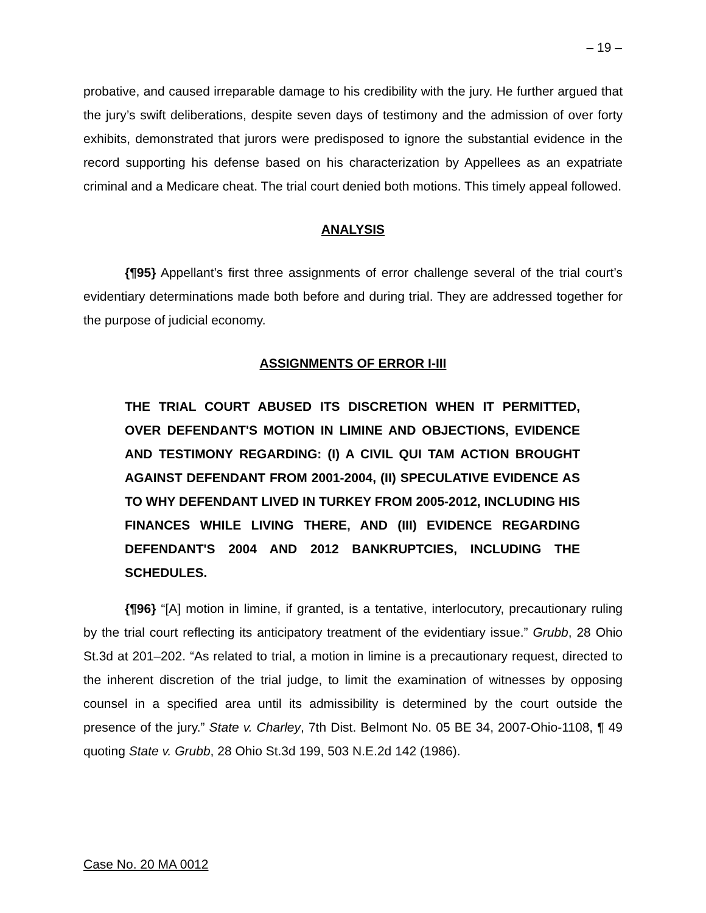– 19 –
probative, and caused irreparable damage to his credibility with the jury. He further argued that the jury’s swift deliberations, despite seven days of testimony and the admission of over forty exhibits, demonstrated that jurors were predisposed to ignore the substantial evidence in the record supporting his defense based on his characterization by Appellees as an expatriate criminal and a Medicare cheat. The trial court denied both motions. This timely appeal followed.
ANALYSIS
{¶95} Appellant’s first three assignments of error challenge several of the trial court’s evidentiary determinations made both before and during trial. They are addressed together for the purpose of judicial economy.
ASSIGNMENTS OF ERROR I-III
THE TRIAL COURT ABUSED ITS DISCRETION WHEN IT PERMITTED, OVER DEFENDANT'S MOTION IN LIMINE AND OBJECTIONS, EVIDENCE AND TESTIMONY REGARDING: (I) A CIVIL QUI TAM ACTION BROUGHT AGAINST DEFENDANT FROM 2001-2004, (II) SPECULATIVE EVIDENCE AS TO WHY DEFENDANT LIVED IN TURKEY FROM 2005-2012, INCLUDING HIS FINANCES WHILE LIVING THERE, AND (III) EVIDENCE REGARDING DEFENDANT'S 2004 AND 2012 BANKRUPTCIES, INCLUDING THE SCHEDULES.
{¶96} “[A] motion in limine, if granted, is a tentative, interlocutory, precautionary ruling by the trial court reflecting its anticipatory treatment of the evidentiary issue.” Grubb, 28 Ohio St.3d at 201–202. “As related to trial, a motion in limine is a precautionary request, directed to the inherent discretion of the trial judge, to limit the examination of witnesses by opposing counsel in a specified area until its admissibility is determined by the court outside the presence of the jury.” State v. Charley, 7th Dist. Belmont No. 05 BE 34, 2007-Ohio-1108, ¶ 49 quoting State v. Grubb, 28 Ohio St.3d 199, 503 N.E.2d 142 (1986).
Case No. 20 MA 0012